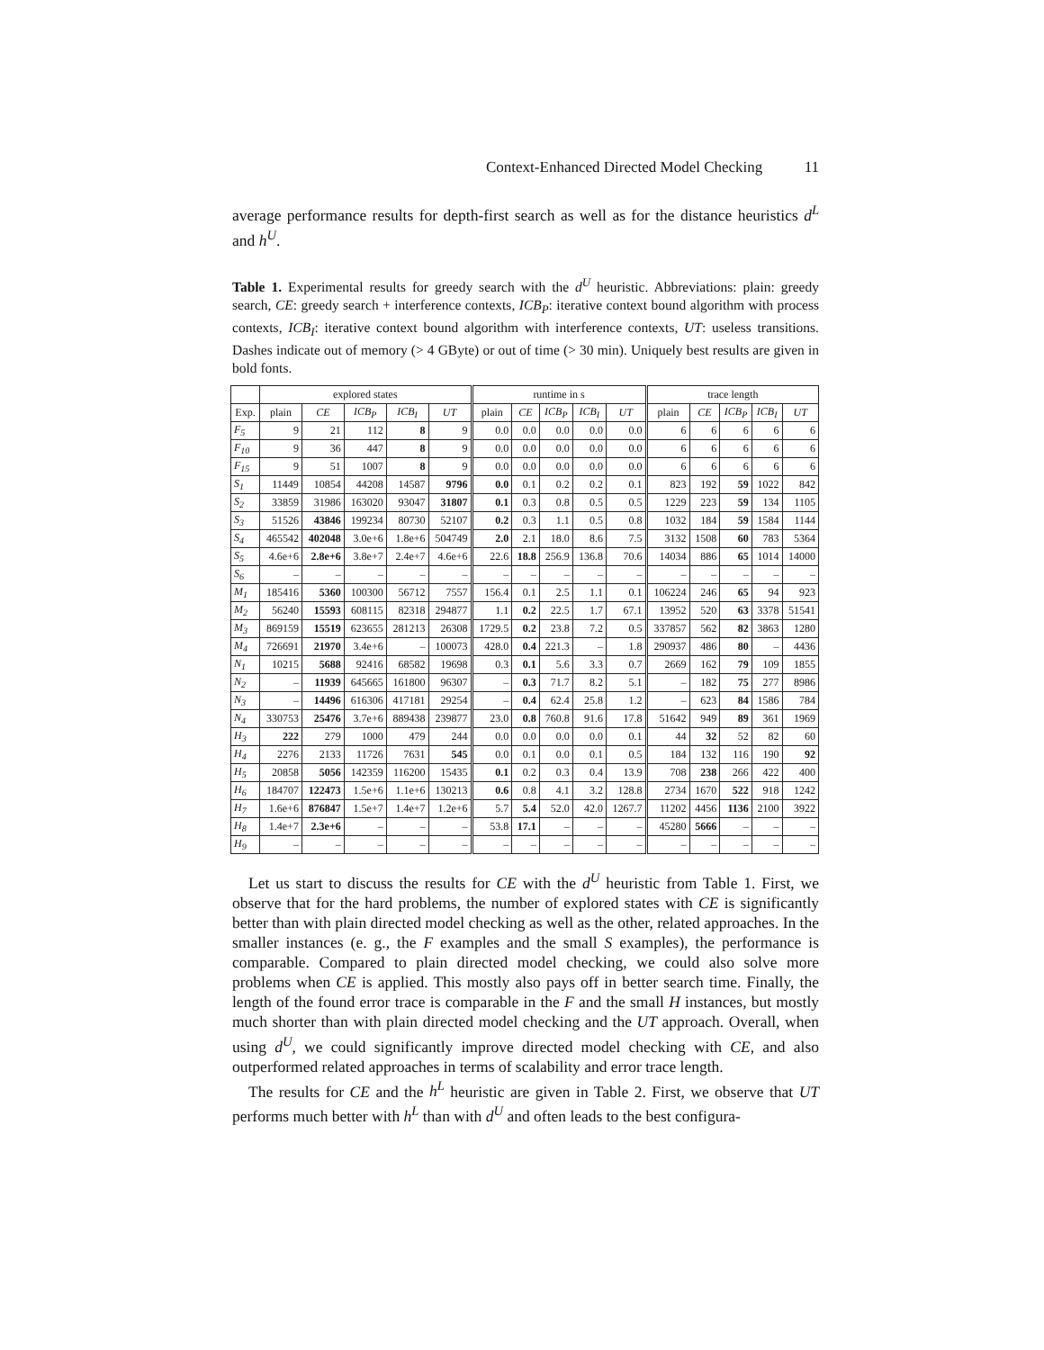Context-Enhanced Directed Model Checking 11
average performance results for depth-first search as well as for the distance heuristics d<sup>L</sup> and h<sup>U</sup>.
Table 1. Experimental results for greedy search with the d<sup>U</sup> heuristic. Abbreviations: plain: greedy search, CE: greedy search + interference contexts, ICB<sub>P</sub>: iterative context bound algorithm with process contexts, ICB<sub>I</sub>: iterative context bound algorithm with interference contexts, UT: useless transitions. Dashes indicate out of memory (> 4 GByte) or out of time (> 30 min). Uniquely best results are given in bold fonts.
| | explored states | | | | | runtime in s | | | | | trace length | | | | |
| --- | --- | --- | --- | --- | --- | --- | --- | --- | --- | --- | --- | --- | --- | --- | --- |
| Exp. | plain | CE | ICB<sub>P</sub> | ICB<sub>I</sub> | UT | plain | CE | ICB<sub>P</sub> | ICB<sub>I</sub> | UT | plain | CE | ICB<sub>P</sub> | ICB<sub>I</sub> | UT |
| F<sub>5</sub> | 9 | 21 | 112 | 8 | 9 | 0.0 | 0.0 | 0.0 | 0.0 | 0.0 | 6 | 6 | 6 | 6 | 6 |
| F<sub>10</sub> | 9 | 36 | 447 | 8 | 9 | 0.0 | 0.0 | 0.0 | 0.0 | 0.0 | 6 | 6 | 6 | 6 | 6 |
| F<sub>15</sub> | 9 | 51 | 1007 | 8 | 9 | 0.0 | 0.0 | 0.0 | 0.0 | 0.0 | 6 | 6 | 6 | 6 | 6 |
| S<sub>1</sub> | 11449 | 10854 | 44208 | 14587 | 9796 | 0.0 | 0.1 | 0.2 | 0.2 | 0.1 | 823 | 192 | 59 | 1022 | 842 |
| S<sub>2</sub> | 33859 | 31986 | 163020 | 93047 | 31807 | 0.1 | 0.3 | 0.8 | 0.5 | 0.5 | 1229 | 223 | 59 | 134 | 1105 |
| S<sub>3</sub> | 51526 | 43846 | 199234 | 80730 | 52107 | 0.2 | 0.3 | 1.1 | 0.5 | 0.8 | 1032 | 184 | 59 | 1584 | 1144 |
| S<sub>4</sub> | 465542 | 402048 | 3.0e+6 | 1.8e+6 | 504749 | 2.0 | 2.1 | 18.0 | 8.6 | 7.5 | 3132 | 1508 | 60 | 783 | 5364 |
| S<sub>5</sub> | 4.6e+6 | 2.8e+6 | 3.8e+7 | 2.4e+7 | 4.6e+6 | 22.6 | 18.8 | 256.9 | 136.8 | 70.6 | 14034 | 886 | 65 | 1014 | 14000 |
| S<sub>6</sub> | – | – | – | – | – | – | – | – | – | – | – | – | – | – | – |
| M<sub>1</sub> | 185416 | 5360 | 100300 | 56712 | 7557 | 156.4 | 0.1 | 2.5 | 1.1 | 0.1 | 106224 | 246 | 65 | 94 | 923 |
| M<sub>2</sub> | 56240 | 15593 | 608115 | 82318 | 294877 | 1.1 | 0.2 | 22.5 | 1.7 | 67.1 | 13952 | 520 | 63 | 3378 | 51541 |
| M<sub>3</sub> | 869159 | 15519 | 623655 | 281213 | 26308 | 1729.5 | 0.2 | 23.8 | 7.2 | 0.5 | 337857 | 562 | 82 | 3863 | 1280 |
| M<sub>4</sub> | 726691 | 21970 | 3.4e+6 | – | 100073 | 428.0 | 0.4 | 221.3 | – | 1.8 | 290937 | 486 | 80 | – | 4436 |
| N<sub>1</sub> | 10215 | 5688 | 92416 | 68582 | 19698 | 0.3 | 0.1 | 5.6 | 3.3 | 0.7 | 2669 | 162 | 79 | 109 | 1855 |
| N<sub>2</sub> | – | 11939 | 645665 | 161800 | 96307 | – | 0.3 | 71.7 | 8.2 | 5.1 | – | 182 | 75 | 277 | 8986 |
| N<sub>3</sub> | – | 14496 | 616306 | 417181 | 29254 | – | 0.4 | 62.4 | 25.8 | 1.2 | – | 623 | 84 | 1586 | 784 |
| N<sub>4</sub> | 330753 | 25476 | 3.7e+6 | 889438 | 239877 | 23.0 | 0.8 | 760.8 | 91.6 | 17.8 | 51642 | 949 | 89 | 361 | 1969 |
| H<sub>3</sub> | 222 | 279 | 1000 | 479 | 244 | 0.0 | 0.0 | 0.0 | 0.0 | 0.1 | 44 | 32 | 52 | 82 | 60 |
| H<sub>4</sub> | 2276 | 2133 | 11726 | 7631 | 545 | 0.0 | 0.1 | 0.0 | 0.1 | 0.5 | 184 | 132 | 116 | 190 | 92 |
| H<sub>5</sub> | 20858 | 5056 | 142359 | 116200 | 15435 | 0.1 | 0.2 | 0.3 | 0.4 | 13.9 | 708 | 238 | 266 | 422 | 400 |
| H<sub>6</sub> | 184707 | 122473 | 1.5e+6 | 1.1e+6 | 130213 | 0.6 | 0.8 | 4.1 | 3.2 | 128.8 | 2734 | 1670 | 522 | 918 | 1242 |
| H<sub>7</sub> | 1.6e+6 | 876847 | 1.5e+7 | 1.4e+7 | 1.2e+6 | 5.7 | 5.4 | 52.0 | 42.0 | 1267.7 | 11202 | 4456 | 1136 | 2100 | 3922 |
| H<sub>8</sub> | 1.4e+7 | 2.3e+6 | – | – | – | 53.8 | 17.1 | – | – | – | 45280 | 5666 | – | – | – |
| H<sub>9</sub> | – | – | – | – | – | – | – | – | – | – | – | – | – | – | – |
Let us start to discuss the results for CE with the d<sup>U</sup> heuristic from Table 1. First, we observe that for the hard problems, the number of explored states with CE is significantly better than with plain directed model checking as well as the other, related approaches. In the smaller instances (e. g., the F examples and the small S examples), the performance is comparable. Compared to plain directed model checking, we could also solve more problems when CE is applied. This mostly also pays off in better search time. Finally, the length of the found error trace is comparable in the F and the small H instances, but mostly much shorter than with plain directed model checking and the UT approach. Overall, when using d<sup>U</sup>, we could significantly improve directed model checking with CE, and also outperformed related approaches in terms of scalability and error trace length.
The results for CE and the h<sup>L</sup> heuristic are given in Table 2. First, we observe that UT performs much better with h<sup>L</sup> than with d<sup>U</sup> and often leads to the best configura-